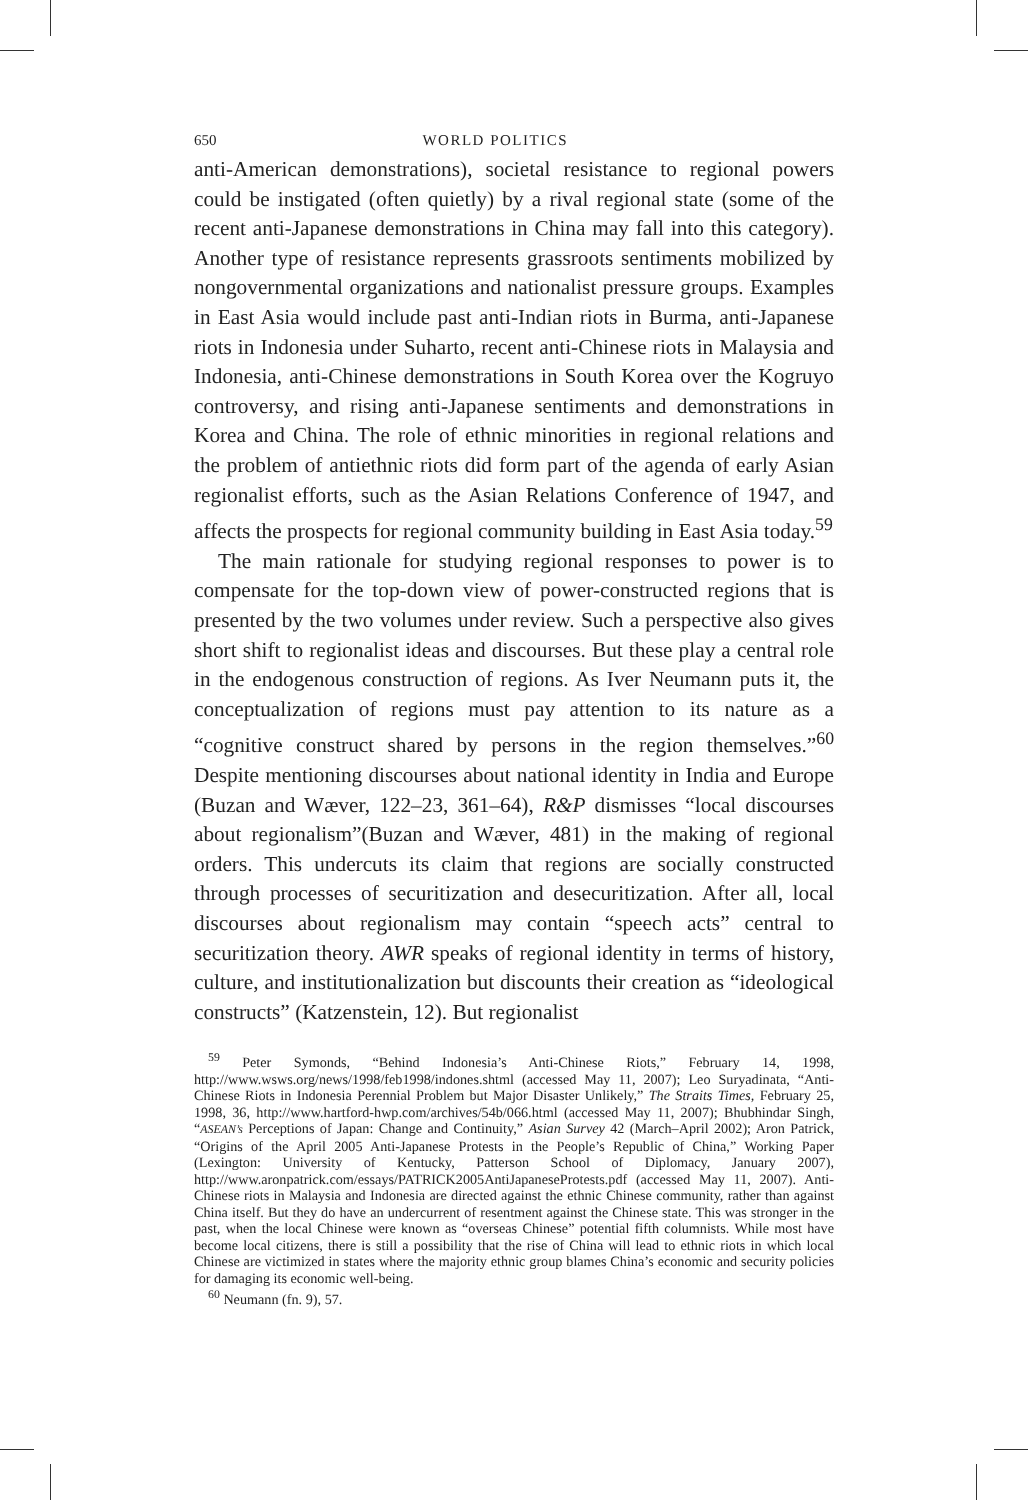650 WORLD POLITICS
anti-American demonstrations), societal resistance to regional powers could be instigated (often quietly) by a rival regional state (some of the recent anti-Japanese demonstrations in China may fall into this category). Another type of resistance represents grassroots sentiments mobilized by nongovernmental organizations and nationalist pressure groups. Examples in East Asia would include past anti-Indian riots in Burma, anti-Japanese riots in Indonesia under Suharto, recent anti-Chinese riots in Malaysia and Indonesia, anti-Chinese demonstrations in South Korea over the Kogruyo controversy, and rising anti-Japanese sentiments and demonstrations in Korea and China. The role of ethnic minorities in regional relations and the problem of antiethnic riots did form part of the agenda of early Asian regionalist efforts, such as the Asian Relations Conference of 1947, and affects the prospects for regional community building in East Asia today.<sup>59</sup>
The main rationale for studying regional responses to power is to compensate for the top-down view of power-constructed regions that is presented by the two volumes under review. Such a perspective also gives short shift to regionalist ideas and discourses. But these play a central role in the endogenous construction of regions. As Iver Neumann puts it, the conceptualization of regions must pay attention to its nature as a “cognitive construct shared by persons in the region themselves.”<sup>60</sup> Despite mentioning discourses about national identity in India and Europe (Buzan and Wæver, 122–23, 361–64), R&P dismisses “local discourses about regionalism”(Buzan and Wæver, 481) in the making of regional orders. This undercuts its claim that regions are socially constructed through processes of securitization and desecuritization. After all, local discourses about regionalism may contain “speech acts” central to securitization theory. AWR speaks of regional identity in terms of history, culture, and institutionalization but discounts their creation as “ideological constructs” (Katzenstein, 12). But regionalist
<sup>59</sup> Peter Symonds, “Behind Indonesia’s Anti-Chinese Riots,” February 14, 1998, http://www.wsws.org/news/1998/feb1998/indones.shtml (accessed May 11, 2007); Leo Suryadinata, “Anti-Chinese Riots in Indonesia Perennial Problem but Major Disaster Unlikely,” The Straits Times, February 25, 1998, 36, http://www.hartford-hwp.com/archives/54b/066.html (accessed May 11, 2007); Bhubhindar Singh, “ASEAN’s Perceptions of Japan: Change and Continuity,” Asian Survey 42 (March–April 2002); Aron Patrick, “Origins of the April 2005 Anti-Japanese Protests in the People’s Republic of China,” Working Paper (Lexington: University of Kentucky, Patterson School of Diplomacy, January 2007), http://www.aronpatrick.com/essays/PATRICK2005AntiJapaneseProtests.pdf (accessed May 11, 2007). Anti-Chinese riots in Malaysia and Indonesia are directed against the ethnic Chinese community, rather than against China itself. But they do have an undercurrent of resentment against the Chinese state. This was stronger in the past, when the local Chinese were known as “overseas Chinese” potential fifth columnists. While most have become local citizens, there is still a possibility that the rise of China will lead to ethnic riots in which local Chinese are victimized in states where the majority ethnic group blames China’s economic and security policies for damaging its economic well-being.
<sup>60</sup> Neumann (fn. 9), 57.